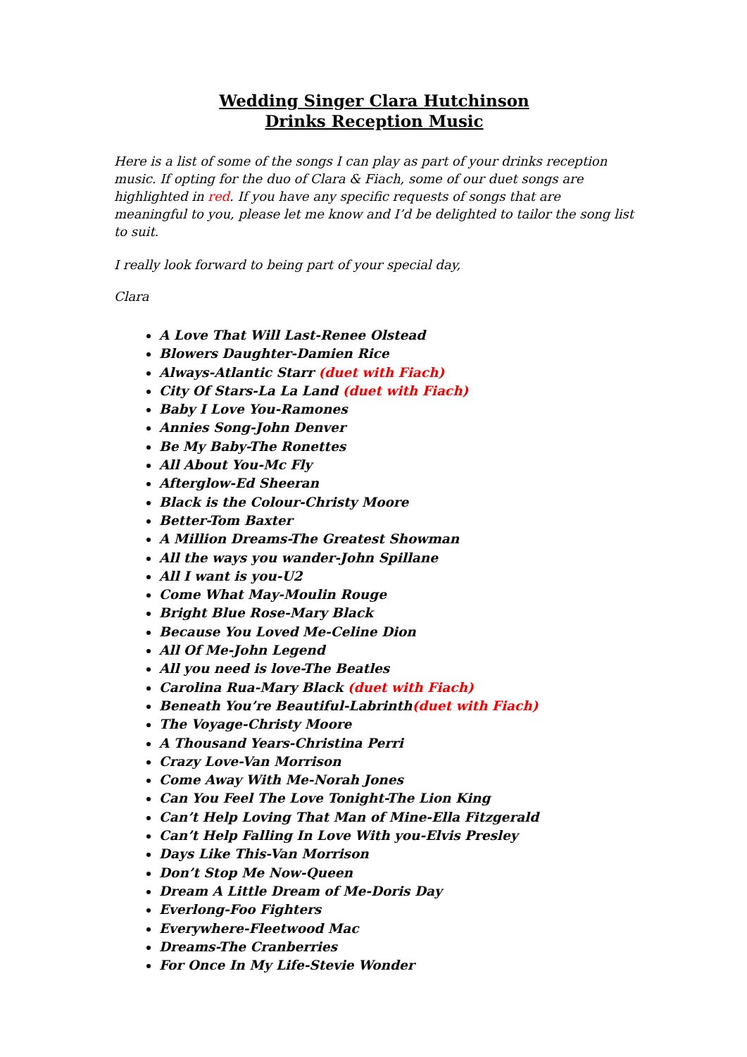Wedding Singer Clara Hutchinson
Drinks Reception Music
Here is a list of some of the songs I can play as part of your drinks reception music. If opting for the duo of Clara & Fiach, some of our duet songs are highlighted in red. If you have any specific requests of songs that are meaningful to you, please let me know and I’d be delighted to tailor the song list to suit.
I really look forward to being part of your special day,
Clara
A Love That Will Last-Renee Olstead
Blowers Daughter-Damien Rice
Always-Atlantic Starr (duet with Fiach)
City Of Stars-La La Land (duet with Fiach)
Baby I Love You-Ramones
Annies Song-John Denver
Be My Baby-The Ronettes
All About You-Mc Fly
Afterglow-Ed Sheeran
Black is the Colour-Christy Moore
Better-Tom Baxter
A Million Dreams-The Greatest Showman
All the ways you wander-John Spillane
All I want is you-U2
Come What May-Moulin Rouge
Bright Blue Rose-Mary Black
Because You Loved Me-Celine Dion
All Of Me-John Legend
All you need is love-The Beatles
Carolina Rua-Mary Black (duet with Fiach)
Beneath You’re Beautiful-Labrinth(duet with Fiach)
The Voyage-Christy Moore
A Thousand Years-Christina Perri
Crazy Love-Van Morrison
Come Away With Me-Norah Jones
Can You Feel The Love Tonight-The Lion King
Can’t Help Loving That Man of Mine-Ella Fitzgerald
Can’t Help Falling In Love With you-Elvis Presley
Days Like This-Van Morrison
Don’t Stop Me Now-Queen
Dream A Little Dream of Me-Doris Day
Everlong-Foo Fighters
Everywhere-Fleetwood Mac
Dreams-The Cranberries
For Once In My Life-Stevie Wonder